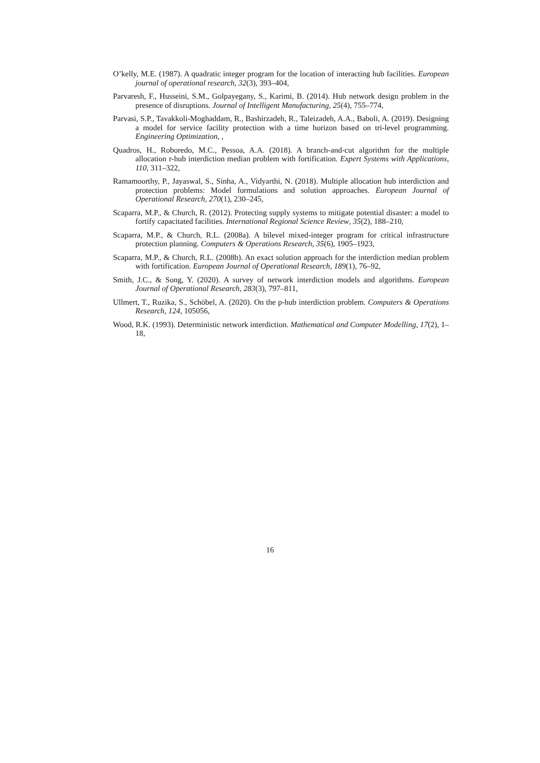O’kelly, M.E. (1987). A quadratic integer program for the location of interacting hub facilities. European journal of operational research, 32(3), 393–404,
Parvaresh, F., Husseini, S.M., Golpayegany, S., Karimi, B. (2014). Hub network design problem in the presence of disruptions. Journal of Intelligent Manufacturing, 25(4), 755–774,
Parvasi, S.P., Tavakkoli-Moghaddam, R., Bashirzadeh, R., Taleizadeh, A.A., Baboli, A. (2019). Designing a model for service facility protection with a time horizon based on tri-level programming. Engineering Optimization, ,
Quadros, H., Roboredo, M.C., Pessoa, A.A. (2018). A branch-and-cut algorithm for the multiple allocation r-hub interdiction median problem with fortification. Expert Systems with Applications, 110, 311–322,
Ramamoorthy, P., Jayaswal, S., Sinha, A., Vidyarthi, N. (2018). Multiple allocation hub interdiction and protection problems: Model formulations and solution approaches. European Journal of Operational Research, 270(1), 230–245,
Scaparra, M.P., & Church, R. (2012). Protecting supply systems to mitigate potential disaster: a model to fortify capacitated facilities. International Regional Science Review, 35(2), 188–210,
Scaparra, M.P., & Church, R.L. (2008a). A bilevel mixed-integer program for critical infrastructure protection planning. Computers & Operations Research, 35(6), 1905–1923,
Scaparra, M.P., & Church, R.L. (2008b). An exact solution approach for the interdiction median problem with fortification. European Journal of Operational Research, 189(1), 76–92,
Smith, J.C., & Song, Y. (2020). A survey of network interdiction models and algorithms. European Journal of Operational Research, 283(3), 797–811,
Ullmert, T., Ruzika, S., Schöbel, A. (2020). On the p-hub interdiction problem. Computers & Operations Research, 124, 105056,
Wood, R.K. (1993). Deterministic network interdiction. Mathematical and Computer Modelling, 17(2), 1–18,
16